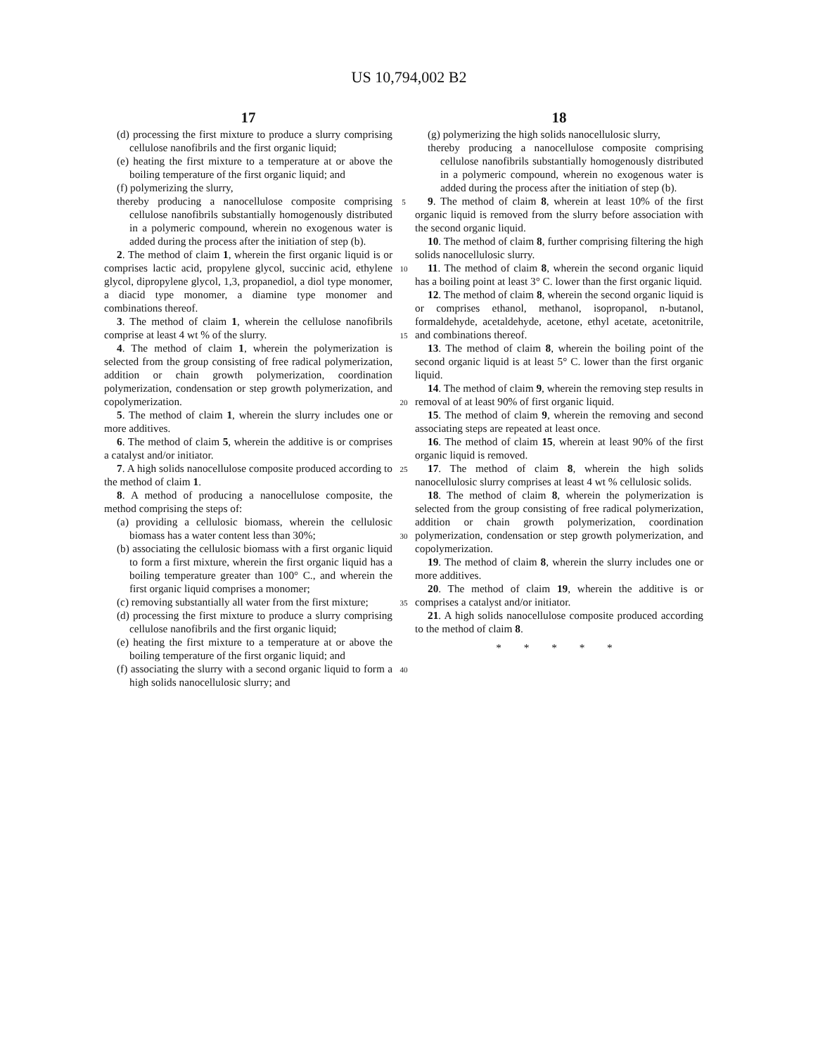US 10,794,002 B2
17
(d) processing the first mixture to produce a slurry comprising cellulose nanofibrils and the first organic liquid;
(e) heating the first mixture to a temperature at or above the boiling temperature of the first organic liquid; and
(f) polymerizing the slurry,
thereby producing a nanocellulose composite comprising cellulose nanofibrils substantially homogenously distributed in a polymeric compound, wherein no exogenous water is added during the process after the initiation of step (b).
2. The method of claim 1, wherein the first organic liquid is or comprises lactic acid, propylene glycol, succinic acid, ethylene glycol, dipropylene glycol, 1,3, propanediol, a diol type monomer, a diacid type monomer, a diamine type monomer and combinations thereof.
3. The method of claim 1, wherein the cellulose nanofibrils comprise at least 4 wt % of the slurry.
4. The method of claim 1, wherein the polymerization is selected from the group consisting of free radical polymerization, addition or chain growth polymerization, coordination polymerization, condensation or step growth polymerization, and copolymerization.
5. The method of claim 1, wherein the slurry includes one or more additives.
6. The method of claim 5, wherein the additive is or comprises a catalyst and/or initiator.
7. A high solids nanocellulose composite produced according to the method of claim 1.
8. A method of producing a nanocellulose composite, the method comprising the steps of:
(a) providing a cellulosic biomass, wherein the cellulosic biomass has a water content less than 30%;
(b) associating the cellulosic biomass with a first organic liquid to form a first mixture, wherein the first organic liquid has a boiling temperature greater than 100° C., and wherein the first organic liquid comprises a monomer;
(c) removing substantially all water from the first mixture;
(d) processing the first mixture to produce a slurry comprising cellulose nanofibrils and the first organic liquid;
(e) heating the first mixture to a temperature at or above the boiling temperature of the first organic liquid; and
(f) associating the slurry with a second organic liquid to form a high solids nanocellulosic slurry; and
5
10
15
20
25
30
35
40
18
(g) polymerizing the high solids nanocellulosic slurry,
thereby producing a nanocellulose composite comprising cellulose nanofibrils substantially homogenously distributed in a polymeric compound, wherein no exogenous water is added during the process after the initiation of step (b).
9. The method of claim 8, wherein at least 10% of the first organic liquid is removed from the slurry before association with the second organic liquid.
10. The method of claim 8, further comprising filtering the high solids nanocellulosic slurry.
11. The method of claim 8, wherein the second organic liquid has a boiling point at least 3° C. lower than the first organic liquid.
12. The method of claim 8, wherein the second organic liquid is or comprises ethanol, methanol, isopropanol, n-butanol, formaldehyde, acetaldehyde, acetone, ethyl acetate, acetonitrile, and combinations thereof.
13. The method of claim 8, wherein the boiling point of the second organic liquid is at least 5° C. lower than the first organic liquid.
14. The method of claim 9, wherein the removing step results in removal of at least 90% of first organic liquid.
15. The method of claim 9, wherein the removing and second associating steps are repeated at least once.
16. The method of claim 15, wherein at least 90% of the first organic liquid is removed.
17. The method of claim 8, wherein the high solids nanocellulosic slurry comprises at least 4 wt % cellulosic solids.
18. The method of claim 8, wherein the polymerization is selected from the group consisting of free radical polymerization, addition or chain growth polymerization, coordination polymerization, condensation or step growth polymerization, and copolymerization.
19. The method of claim 8, wherein the slurry includes one or more additives.
20. The method of claim 19, wherein the additive is or comprises a catalyst and/or initiator.
21. A high solids nanocellulose composite produced according to the method of claim 8.
* * * * *